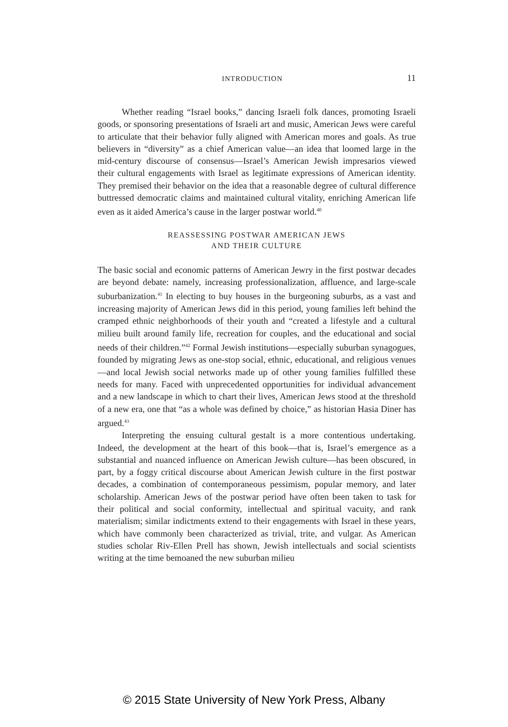INTRODUCTION 11
Whether reading “Israel books,” dancing Israeli folk dances, promoting Israeli goods, or sponsoring presentations of Israeli art and music, American Jews were careful to articulate that their behavior fully aligned with American mores and goals. As true believers in “diversity” as a chief American value—an idea that loomed large in the mid-century discourse of consensus—Israel’s American Jewish impresarios viewed their cultural engagements with Israel as legitimate expressions of American identity. They premised their behavior on the idea that a reasonable degree of cultural difference buttressed democratic claims and maintained cultural vitality, enriching American life even as it aided America’s cause in the larger postwar world.<sup>40</sup>
REASSESSING POSTWAR AMERICAN JEWS
AND THEIR CULTURE
The basic social and economic patterns of American Jewry in the first postwar decades are beyond debate: namely, increasing professionalization, affluence, and large-scale suburbanization.<sup>41</sup> In electing to buy houses in the burgeoning suburbs, as a vast and increasing majority of American Jews did in this period, young families left behind the cramped ethnic neighborhoods of their youth and “created a lifestyle and a cultural milieu built around family life, recreation for couples, and the educational and social needs of their children.”<sup>42</sup> Formal Jewish institutions—especially suburban synagogues, founded by migrating Jews as one-stop social, ethnic, educational, and religious venues—and local Jewish social networks made up of other young families fulfilled these needs for many. Faced with unprecedented opportunities for individual advancement and a new landscape in which to chart their lives, American Jews stood at the threshold of a new era, one that “as a whole was defined by choice,” as historian Hasia Diner has argued.<sup>43</sup>
Interpreting the ensuing cultural gestalt is a more contentious undertaking. Indeed, the development at the heart of this book—that is, Israel’s emergence as a substantial and nuanced influence on American Jewish culture—has been obscured, in part, by a foggy critical discourse about American Jewish culture in the first postwar decades, a combination of contemporaneous pessimism, popular memory, and later scholarship. American Jews of the postwar period have often been taken to task for their political and social conformity, intellectual and spiritual vacuity, and rank materialism; similar indictments extend to their engagements with Israel in these years, which have commonly been characterized as trivial, trite, and vulgar. As American studies scholar Riv-Ellen Prell has shown, Jewish intellectuals and social scientists writing at the time bemoaned the new suburban milieu
© 2015 State University of New York Press, Albany